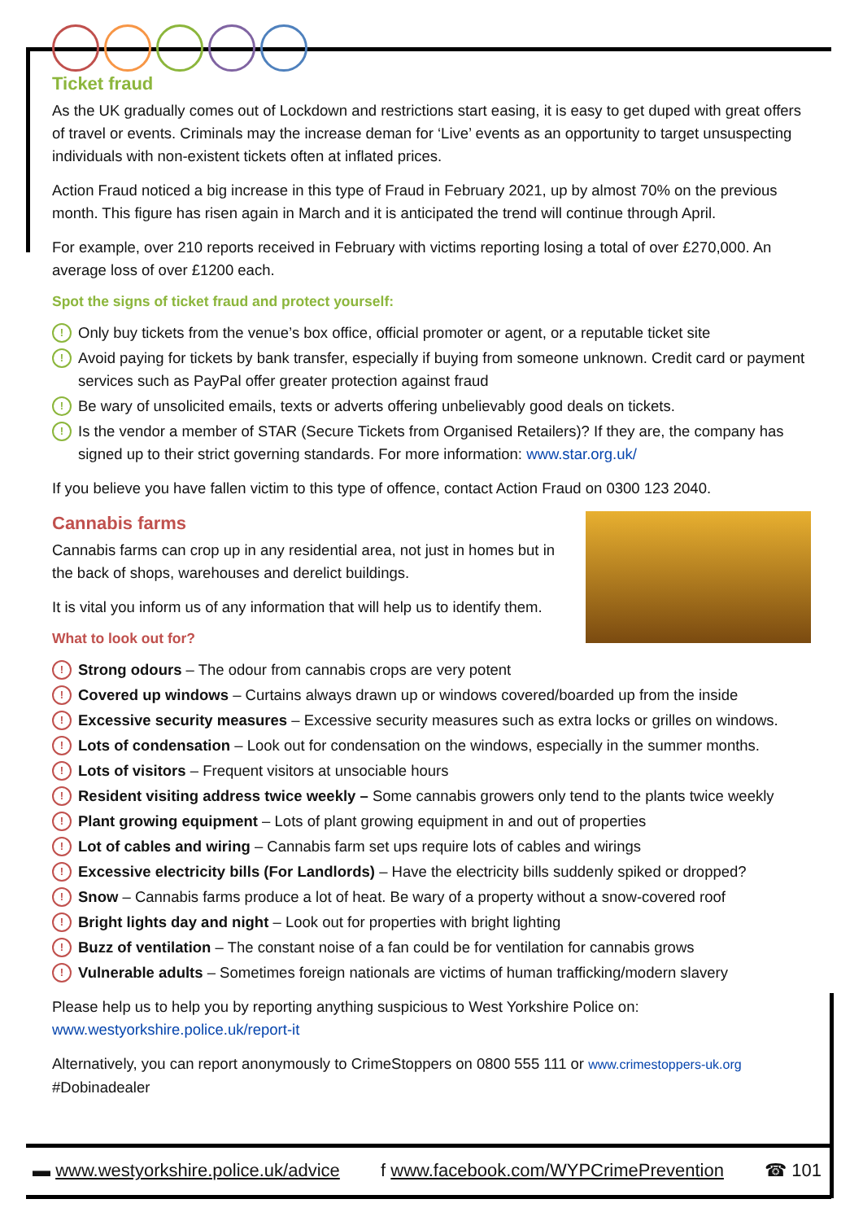Ticket fraud
As the UK gradually comes out of Lockdown and restrictions start easing, it is easy to get duped with great offers of travel or events. Criminals may the increase deman for ‘Live’ events as an opportunity to target unsuspecting individuals with non-existent tickets often at inflated prices.
Action Fraud noticed a big increase in this type of Fraud in February 2021, up by almost 70% on the previous month. This figure has risen again in March and it is anticipated the trend will continue through April.
For example, over 210 reports received in February with victims reporting losing a total of over £270,000. An average loss of over £1200 each.
Spot the signs of ticket fraud and protect yourself:
! Only buy tickets from the venue’s box office, official promoter or agent, or a reputable ticket site
! Avoid paying for tickets by bank transfer, especially if buying from someone unknown. Credit card or payment services such as PayPal offer greater protection against fraud
! Be wary of unsolicited emails, texts or adverts offering unbelievably good deals on tickets.
! Is the vendor a member of STAR (Secure Tickets from Organised Retailers)? If they are, the company has signed up to their strict governing standards. For more information: www.star.org.uk/
If you believe you have fallen victim to this type of offence, contact Action Fraud on 0300 123 2040.
Cannabis farms
Cannabis farms can crop up in any residential area, not just in homes but in the back of shops, warehouses and derelict buildings.
It is vital you inform us of any information that will help us to identify them.
What to look out for?
! Strong odours – The odour from cannabis crops are very potent
! Covered up windows – Curtains always drawn up or windows covered/boarded up from the inside
! Excessive security measures – Excessive security measures such as extra locks or grilles on windows.
! Lots of condensation – Look out for condensation on the windows, especially in the summer months.
! Lots of visitors – Frequent visitors at unsociable hours
! Resident visiting address twice weekly – Some cannabis growers only tend to the plants twice weekly
! Plant growing equipment – Lots of plant growing equipment in and out of properties
! Lot of cables and wiring – Cannabis farm set ups require lots of cables and wirings
! Excessive electricity bills (For Landlords) – Have the electricity bills suddenly spiked or dropped?
! Snow – Cannabis farms produce a lot of heat. Be wary of a property without a snow-covered roof
! Bright lights day and night – Look out for properties with bright lighting
! Buzz of ventilation – The constant noise of a fan could be for ventilation for cannabis grows
! Vulnerable adults – Sometimes foreign nationals are victims of human trafficking/modern slavery
Please help us to help you by reporting anything suspicious to West Yorkshire Police on: www.westyorkshire.police.uk/report-it
Alternatively, you can report anonymously to CrimeStoppers on 0800 555 111 or www.crimestoppers-uk.org #Dobinadealer
▬ www.westyorkshire.police.uk/advice f www.facebook.com/WYPCrimePrevention ☎ 101